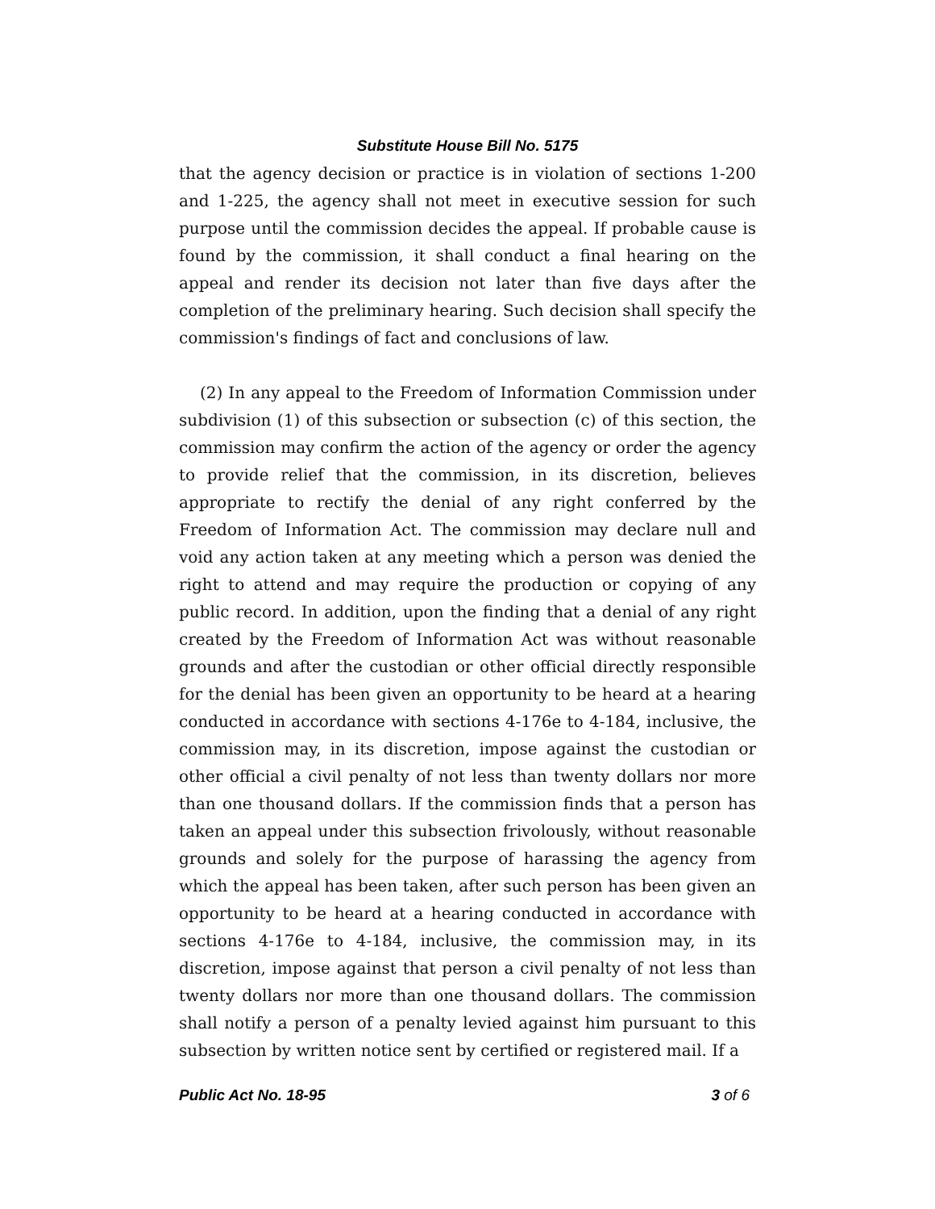Substitute House Bill No. 5175
that the agency decision or practice is in violation of sections 1-200 and 1-225, the agency shall not meet in executive session for such purpose until the commission decides the appeal. If probable cause is found by the commission, it shall conduct a final hearing on the appeal and render its decision not later than five days after the completion of the preliminary hearing. Such decision shall specify the commission's findings of fact and conclusions of law.
(2) In any appeal to the Freedom of Information Commission under subdivision (1) of this subsection or subsection (c) of this section, the commission may confirm the action of the agency or order the agency to provide relief that the commission, in its discretion, believes appropriate to rectify the denial of any right conferred by the Freedom of Information Act. The commission may declare null and void any action taken at any meeting which a person was denied the right to attend and may require the production or copying of any public record. In addition, upon the finding that a denial of any right created by the Freedom of Information Act was without reasonable grounds and after the custodian or other official directly responsible for the denial has been given an opportunity to be heard at a hearing conducted in accordance with sections 4-176e to 4-184, inclusive, the commission may, in its discretion, impose against the custodian or other official a civil penalty of not less than twenty dollars nor more than one thousand dollars. If the commission finds that a person has taken an appeal under this subsection frivolously, without reasonable grounds and solely for the purpose of harassing the agency from which the appeal has been taken, after such person has been given an opportunity to be heard at a hearing conducted in accordance with sections 4-176e to 4-184, inclusive, the commission may, in its discretion, impose against that person a civil penalty of not less than twenty dollars nor more than one thousand dollars. The commission shall notify a person of a penalty levied against him pursuant to this subsection by written notice sent by certified or registered mail. If a
Public Act No. 18-95 3 of 6